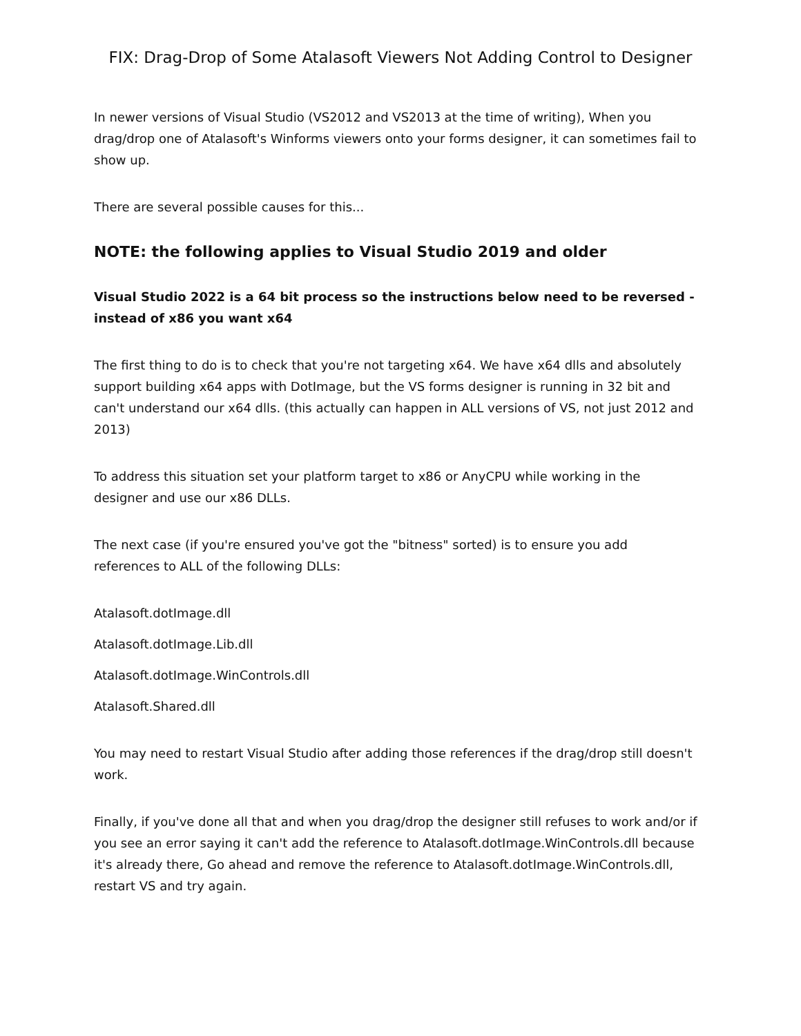FIX: Drag-Drop of Some Atalasoft Viewers Not Adding Control to Designer
In newer versions of Visual Studio (VS2012 and VS2013 at the time of writing), When you drag/drop one of Atalasoft's Winforms viewers onto your forms designer, it can sometimes fail to show up.
There are several possible causes for this...
NOTE: the following applies to Visual Studio 2019 and older
Visual Studio 2022 is a 64 bit process so the instructions below need to be reversed - instead of x86 you want x64
The first thing to do is to check that you're not targeting x64. We have x64 dlls and absolutely support building x64 apps with DotImage, but the VS forms designer is running in 32 bit and can't understand our x64 dlls. (this actually can happen in ALL versions of VS, not just 2012 and 2013)
To address this situation set your platform target to x86 or AnyCPU while working in the designer and use our x86 DLLs.
The next case (if you're ensured you've got the "bitness" sorted) is to ensure you add references to ALL of the following DLLs:
Atalasoft.dotImage.dll
Atalasoft.dotImage.Lib.dll
Atalasoft.dotImage.WinControls.dll
Atalasoft.Shared.dll
You may need to restart Visual Studio after adding those references if the drag/drop still doesn't work.
Finally, if you've done all that and when you drag/drop the designer still refuses to work and/or if you see an error saying it can't add the reference to Atalasoft.dotImage.WinControls.dll because it's already there, Go ahead and remove the reference to Atalasoft.dotImage.WinControls.dll, restart VS and try again.